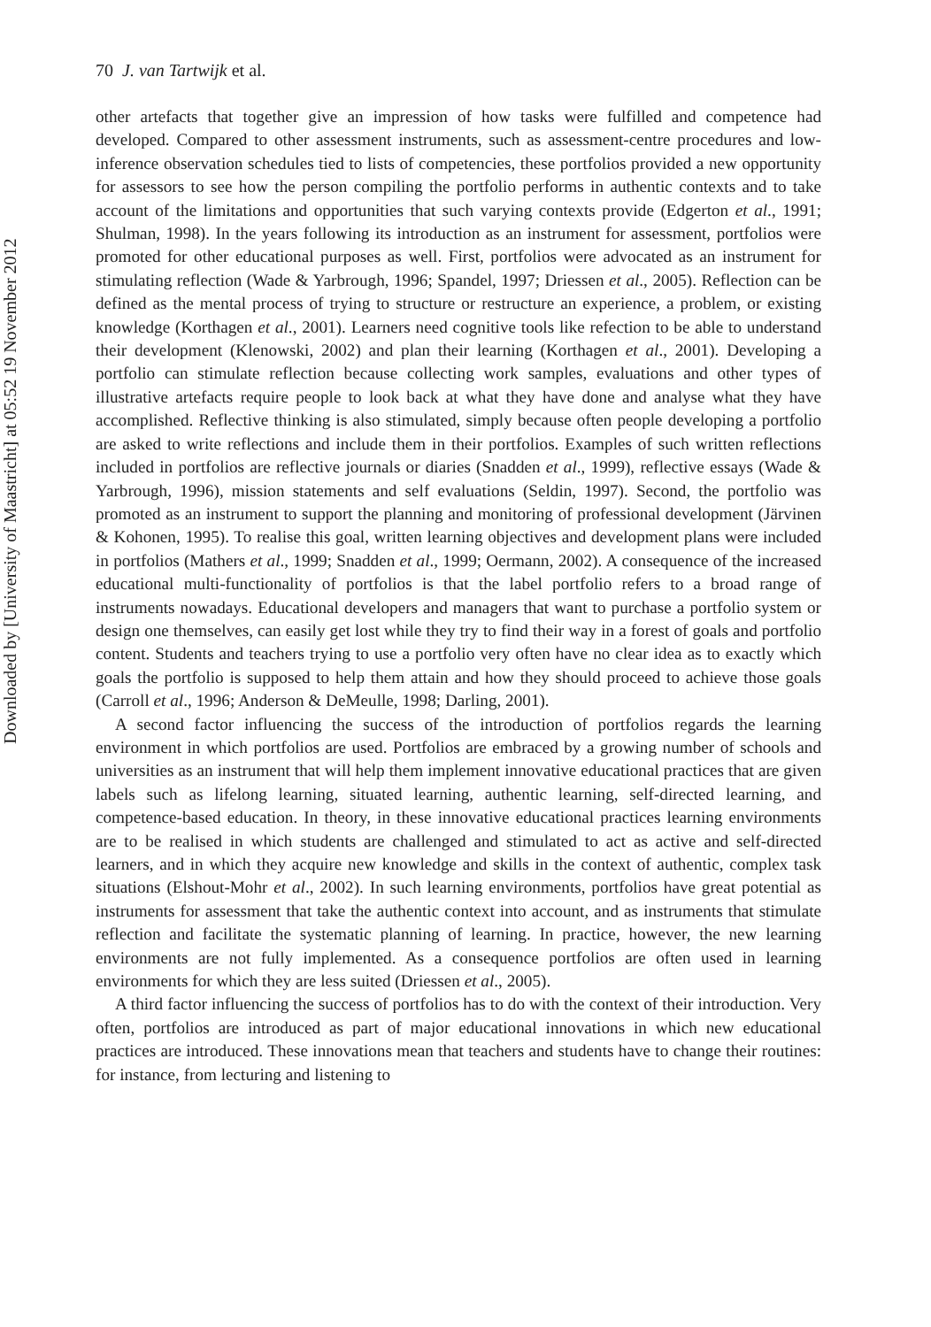Downloaded by [University of Maastricht] at 05:52 19 November 2012
70 J. van Tartwijk et al.
other artefacts that together give an impression of how tasks were fulfilled and competence had developed. Compared to other assessment instruments, such as assessment-centre procedures and low-inference observation schedules tied to lists of competencies, these portfolios provided a new opportunity for assessors to see how the person compiling the portfolio performs in authentic contexts and to take account of the limitations and opportunities that such varying contexts provide (Edgerton et al., 1991; Shulman, 1998). In the years following its introduction as an instrument for assessment, portfolios were promoted for other educational purposes as well. First, portfolios were advocated as an instrument for stimulating reflection (Wade & Yarbrough, 1996; Spandel, 1997; Driessen et al., 2005). Reflection can be defined as the mental process of trying to structure or restructure an experience, a problem, or existing knowledge (Korthagen et al., 2001). Learners need cognitive tools like refection to be able to understand their development (Klenowski, 2002) and plan their learning (Korthagen et al., 2001). Developing a portfolio can stimulate reflection because collecting work samples, evaluations and other types of illustrative artefacts require people to look back at what they have done and analyse what they have accomplished. Reflective thinking is also stimulated, simply because often people developing a portfolio are asked to write reflections and include them in their portfolios. Examples of such written reflections included in portfolios are reflective journals or diaries (Snadden et al., 1999), reflective essays (Wade & Yarbrough, 1996), mission statements and self evaluations (Seldin, 1997). Second, the portfolio was promoted as an instrument to support the planning and monitoring of professional development (Järvinen & Kohonen, 1995). To realise this goal, written learning objectives and development plans were included in portfolios (Mathers et al., 1999; Snadden et al., 1999; Oermann, 2002). A consequence of the increased educational multi-functionality of portfolios is that the label portfolio refers to a broad range of instruments nowadays. Educational developers and managers that want to purchase a portfolio system or design one themselves, can easily get lost while they try to find their way in a forest of goals and portfolio content. Students and teachers trying to use a portfolio very often have no clear idea as to exactly which goals the portfolio is supposed to help them attain and how they should proceed to achieve those goals (Carroll et al., 1996; Anderson & DeMeulle, 1998; Darling, 2001).
A second factor influencing the success of the introduction of portfolios regards the learning environment in which portfolios are used. Portfolios are embraced by a growing number of schools and universities as an instrument that will help them implement innovative educational practices that are given labels such as lifelong learning, situated learning, authentic learning, self-directed learning, and competence-based education. In theory, in these innovative educational practices learning environments are to be realised in which students are challenged and stimulated to act as active and self-directed learners, and in which they acquire new knowledge and skills in the context of authentic, complex task situations (Elshout-Mohr et al., 2002). In such learning environments, portfolios have great potential as instruments for assessment that take the authentic context into account, and as instruments that stimulate reflection and facilitate the systematic planning of learning. In practice, however, the new learning environments are not fully implemented. As a consequence portfolios are often used in learning environments for which they are less suited (Driessen et al., 2005).
A third factor influencing the success of portfolios has to do with the context of their introduction. Very often, portfolios are introduced as part of major educational innovations in which new educational practices are introduced. These innovations mean that teachers and students have to change their routines: for instance, from lecturing and listening to